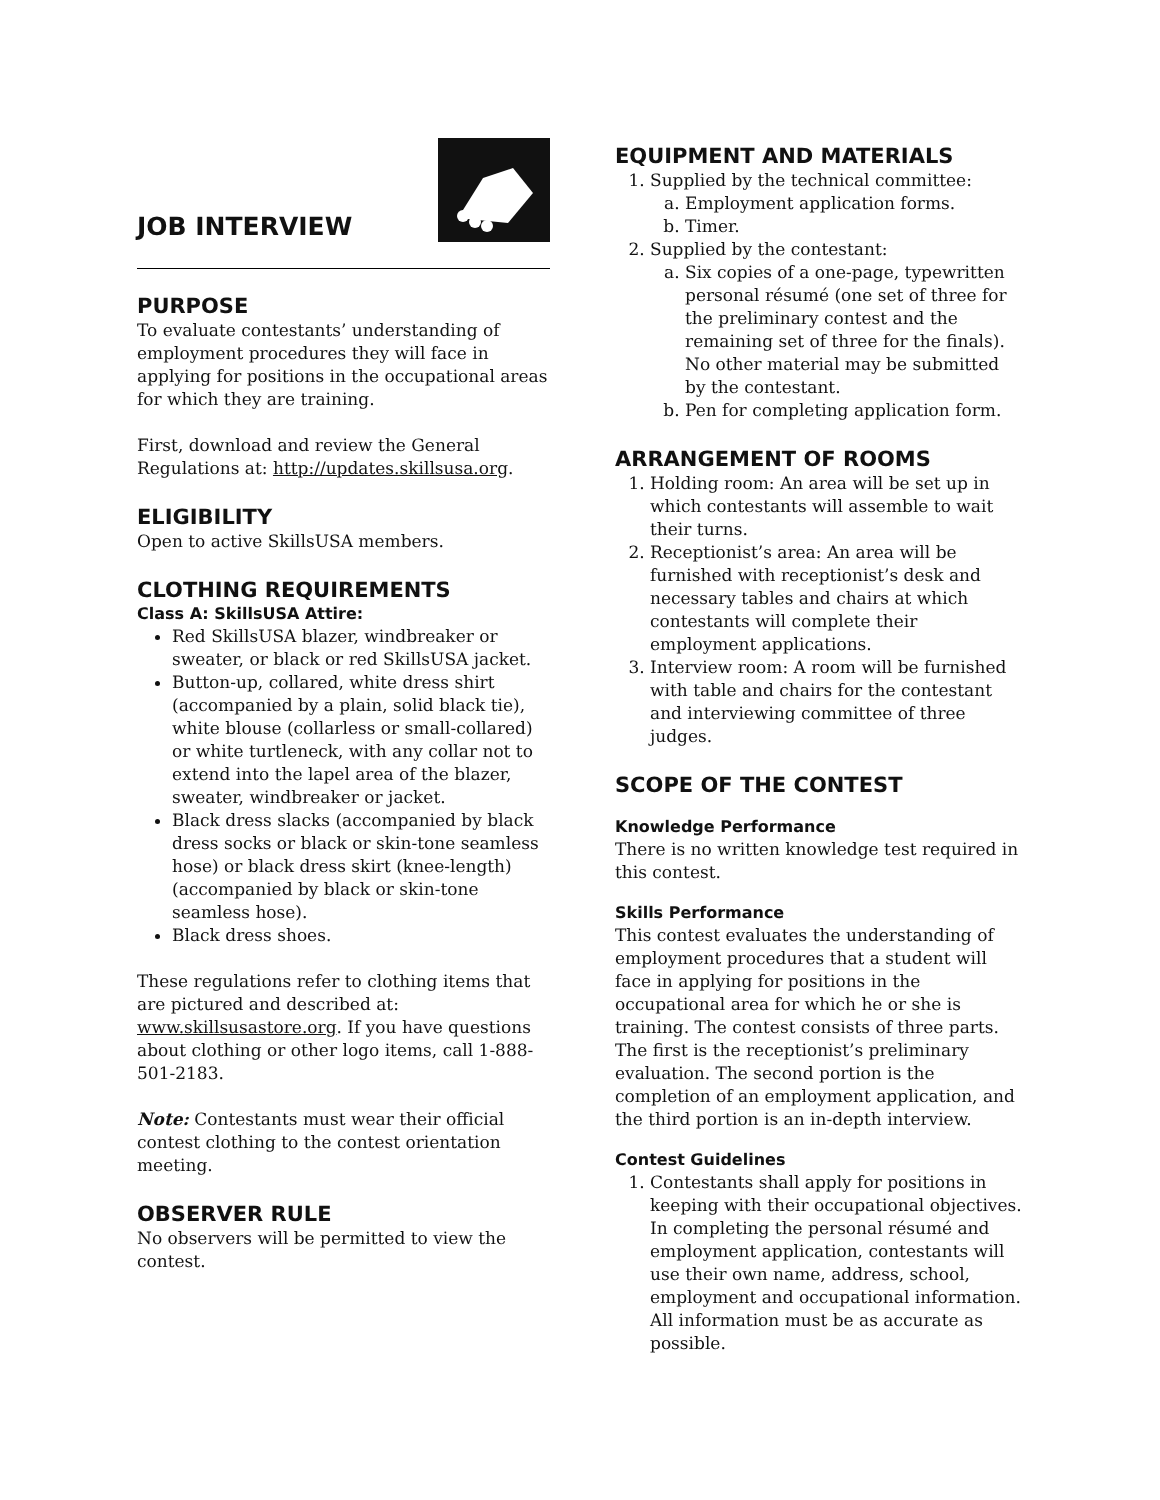JOB INTERVIEW
PURPOSE
To evaluate contestants’ understanding of employment procedures they will face in applying for positions in the occupational areas for which they are training.
First, download and review the General Regulations at: http://updates.skillsusa.org.
ELIGIBILITY
Open to active SkillsUSA members.
CLOTHING REQUIREMENTS
Class A: SkillsUSA Attire:
Red SkillsUSA blazer, windbreaker or sweater, or black or red SkillsUSA jacket.
Button-up, collared, white dress shirt (accompanied by a plain, solid black tie), white blouse (collarless or small-collared) or white turtleneck, with any collar not to extend into the lapel area of the blazer, sweater, windbreaker or jacket.
Black dress slacks (accompanied by black dress socks or black or skin-tone seamless hose) or black dress skirt (knee-length) (accompanied by black or skin-tone seamless hose).
Black dress shoes.
These regulations refer to clothing items that are pictured and described at: www.skillsusastore.org. If you have questions about clothing or other logo items, call 1-888-501-2183.
Note: Contestants must wear their official contest clothing to the contest orientation meeting.
OBSERVER RULE
No observers will be permitted to view the contest.
EQUIPMENT AND MATERIALS
1. Supplied by the technical committee:
a. Employment application forms.
b. Timer.
2. Supplied by the contestant:
a. Six copies of a one-page, typewritten personal résumé (one set of three for the preliminary contest and the remaining set of three for the finals). No other material may be submitted by the contestant.
b. Pen for completing application form.
ARRANGEMENT OF ROOMS
1. Holding room: An area will be set up in which contestants will assemble to wait their turns.
2. Receptionist’s area: An area will be furnished with receptionist’s desk and necessary tables and chairs at which contestants will complete their employment applications.
3. Interview room: A room will be furnished with table and chairs for the contestant and interviewing committee of three judges.
SCOPE OF THE CONTEST
Knowledge Performance
There is no written knowledge test required in this contest.
Skills Performance
This contest evaluates the understanding of employment procedures that a student will face in applying for positions in the occupational area for which he or she is training. The contest consists of three parts. The first is the receptionist’s preliminary evaluation. The second portion is the completion of an employment application, and the third portion is an in-depth interview.
Contest Guidelines
1. Contestants shall apply for positions in keeping with their occupational objectives. In completing the personal résumé and employment application, contestants will use their own name, address, school, employment and occupational information. All information must be as accurate as possible.